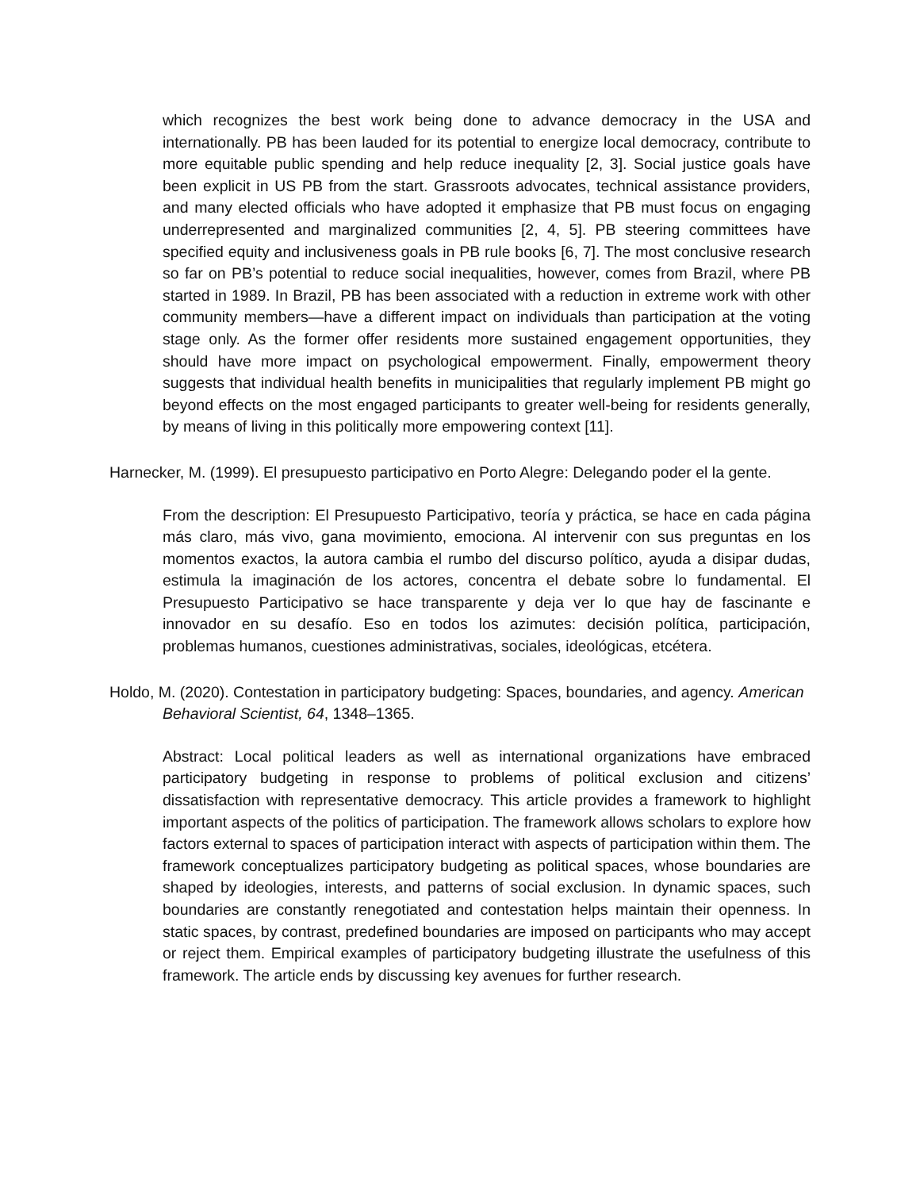which recognizes the best work being done to advance democracy in the USA and internationally. PB has been lauded for its potential to energize local democracy, contribute to more equitable public spending and help reduce inequality [2, 3]. Social justice goals have been explicit in US PB from the start. Grassroots advocates, technical assistance providers, and many elected officials who have adopted it emphasize that PB must focus on engaging underrepresented and marginalized communities [2, 4, 5]. PB steering committees have specified equity and inclusiveness goals in PB rule books [6, 7]. The most conclusive research so far on PB’s potential to reduce social inequalities, however, comes from Brazil, where PB started in 1989. In Brazil, PB has been associated with a reduction in extreme work with other community members—have a different impact on individuals than participation at the voting stage only. As the former offer residents more sustained engagement opportunities, they should have more impact on psychological empowerment. Finally, empowerment theory suggests that individual health benefits in municipalities that regularly implement PB might go beyond effects on the most engaged participants to greater well-being for residents generally, by means of living in this politically more empowering context [11].
Harnecker, M. (1999). El presupuesto participativo en Porto Alegre: Delegando poder el la gente.
From the description: El Presupuesto Participativo, teoría y práctica, se hace en cada página más claro, más vivo, gana movimiento, emociona. Al intervenir con sus preguntas en los momentos exactos, la autora cambia el rumbo del discurso político, ayuda a disipar dudas, estimula la imaginación de los actores, concentra el debate sobre lo fundamental. El Presupuesto Participativo se hace transparente y deja ver lo que hay de fascinante e innovador en su desafío. Eso en todos los azimutes: decisión política, participación, problemas humanos, cuestiones administrativas, sociales, ideológicas, etcétera.
Holdo, M. (2020). Contestation in participatory budgeting: Spaces, boundaries, and agency. American Behavioral Scientist, 64, 1348–1365.
Abstract: Local political leaders as well as international organizations have embraced participatory budgeting in response to problems of political exclusion and citizens’ dissatisfaction with representative democracy. This article provides a framework to highlight important aspects of the politics of participation. The framework allows scholars to explore how factors external to spaces of participation interact with aspects of participation within them. The framework conceptualizes participatory budgeting as political spaces, whose boundaries are shaped by ideologies, interests, and patterns of social exclusion. In dynamic spaces, such boundaries are constantly renegotiated and contestation helps maintain their openness. In static spaces, by contrast, predefined boundaries are imposed on participants who may accept or reject them. Empirical examples of participatory budgeting illustrate the usefulness of this framework. The article ends by discussing key avenues for further research.